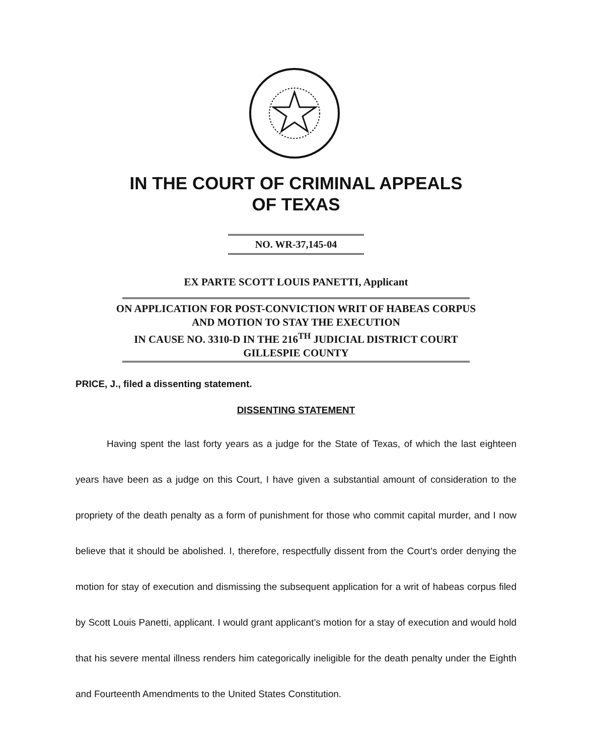IN THE COURT OF CRIMINAL APPEALS
OF TEXAS
NO. WR-37,145-04
EX PARTE SCOTT LOUIS PANETTI, Applicant
ON APPLICATION FOR POST-CONVICTION WRIT OF HABEAS CORPUS
AND MOTION TO STAY THE EXECUTION
IN CAUSE NO. 3310-D IN THE 216<sup>TH</sup> JUDICIAL DISTRICT COURT
GILLESPIE COUNTY
PRICE, J., filed a dissenting statement.
DISSENTING STATEMENT
Having spent the last forty years as a judge for the State of Texas, of which the last eighteen years have been as a judge on this Court, I have given a substantial amount of consideration to the propriety of the death penalty as a form of punishment for those who commit capital murder, and I now believe that it should be abolished. I, therefore, respectfully dissent from the Court’s order denying the motion for stay of execution and dismissing the subsequent application for a writ of habeas corpus filed by Scott Louis Panetti, applicant. I would grant applicant’s motion for a stay of execution and would hold that his severe mental illness renders him categorically ineligible for the death penalty under the Eighth and Fourteenth Amendments to the United States Constitution.